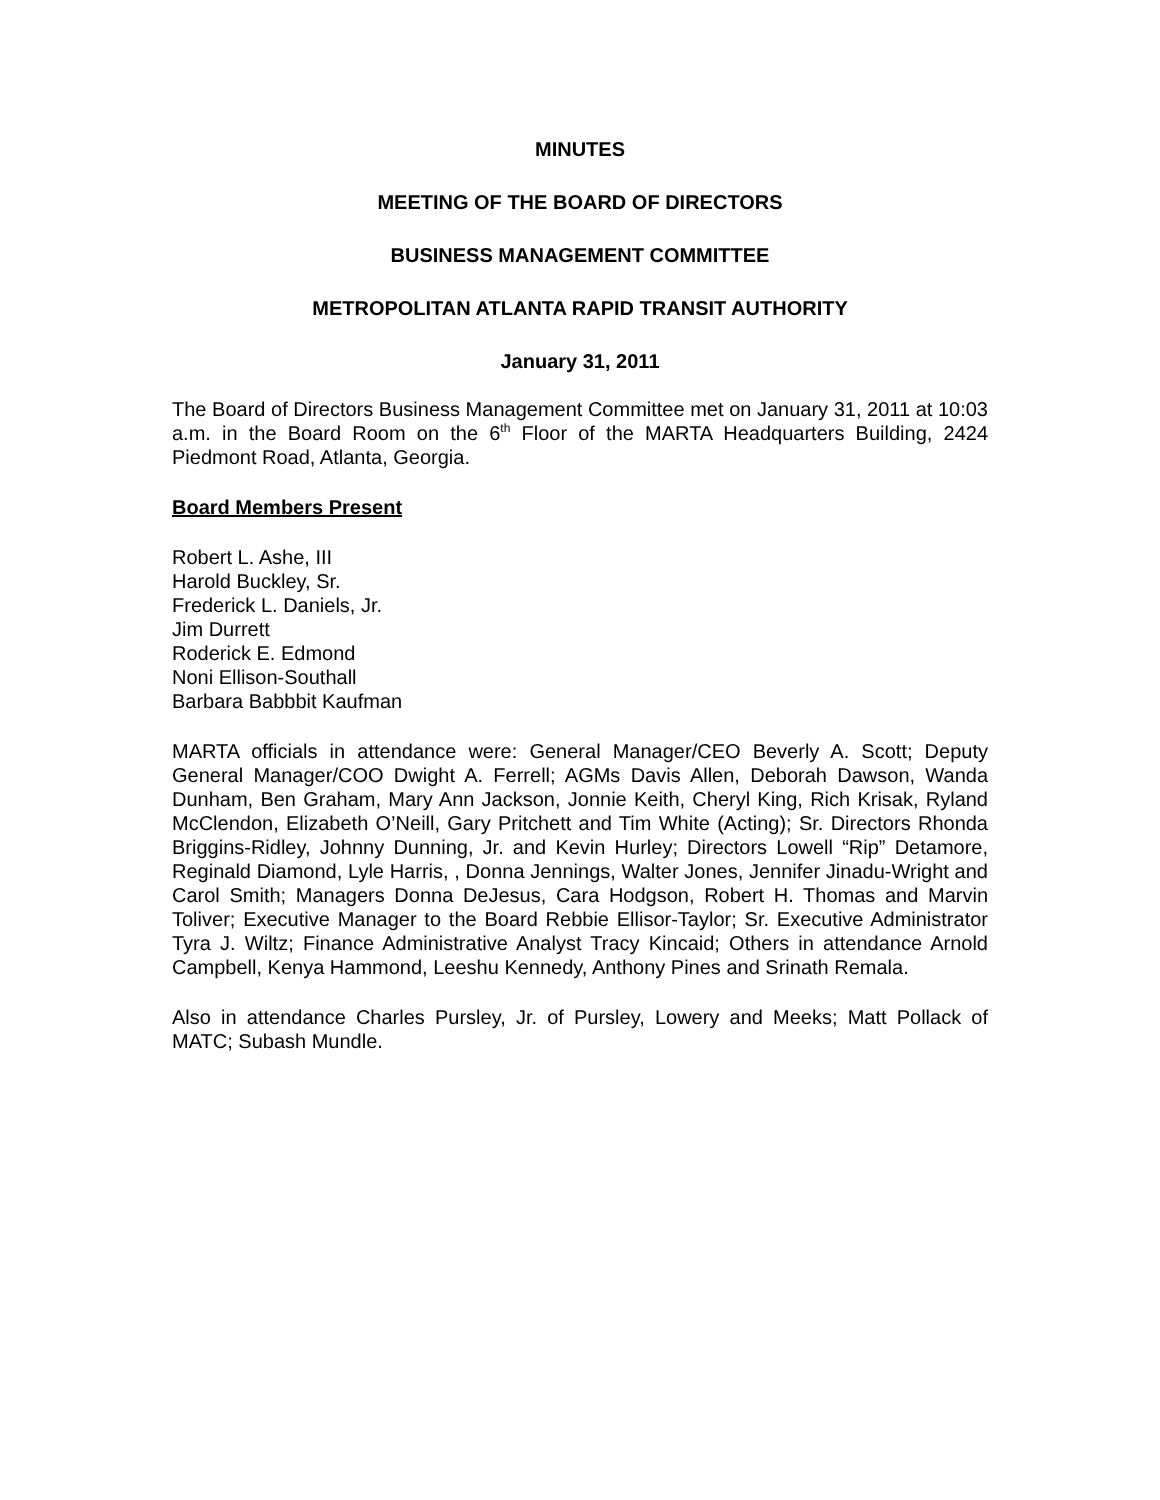MINUTES
MEETING OF THE BOARD OF DIRECTORS
BUSINESS MANAGEMENT COMMITTEE
METROPOLITAN ATLANTA RAPID TRANSIT AUTHORITY
January 31, 2011
The Board of Directors Business Management Committee met on January 31, 2011 at 10:03 a.m. in the Board Room on the 6<sup>th</sup> Floor of the MARTA Headquarters Building, 2424 Piedmont Road, Atlanta, Georgia.
Board Members Present
Robert L. Ashe, III
Harold Buckley, Sr.
Frederick L. Daniels, Jr.
Jim Durrett
Roderick E. Edmond
Noni Ellison-Southall
Barbara Babbbit Kaufman
MARTA officials in attendance were: General Manager/CEO Beverly A. Scott; Deputy General Manager/COO Dwight A. Ferrell; AGMs Davis Allen, Deborah Dawson, Wanda Dunham, Ben Graham, Mary Ann Jackson, Jonnie Keith, Cheryl King, Rich Krisak, Ryland McClendon, Elizabeth O’Neill, Gary Pritchett and Tim White (Acting); Sr. Directors Rhonda Briggins-Ridley, Johnny Dunning, Jr. and Kevin Hurley; Directors Lowell “Rip” Detamore, Reginald Diamond, Lyle Harris, , Donna Jennings, Walter Jones, Jennifer Jinadu-Wright and Carol Smith; Managers Donna DeJesus, Cara Hodgson, Robert H. Thomas and Marvin Toliver; Executive Manager to the Board Rebbie Ellisor-Taylor; Sr. Executive Administrator Tyra J. Wiltz; Finance Administrative Analyst Tracy Kincaid; Others in attendance Arnold Campbell, Kenya Hammond, Leeshu Kennedy, Anthony Pines and Srinath Remala.
Also in attendance Charles Pursley, Jr. of Pursley, Lowery and Meeks; Matt Pollack of MATC; Subash Mundle.